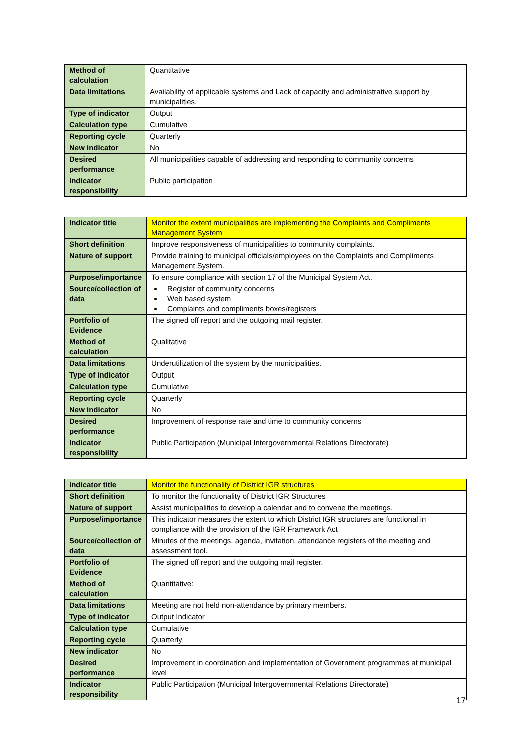| Method of calculation | Quantitative |
| Data limitations | Availability of applicable systems and Lack of capacity and administrative support by municipalities. |
| Type of indicator | Output |
| Calculation type | Cumulative |
| Reporting cycle | Quarterly |
| New indicator | No |
| Desired performance | All municipalities capable of addressing and responding to community concerns |
| Indicator responsibility | Public participation |
| Indicator title | Monitor the extent municipalities are implementing the Complaints and Compliments Management System |
| Short definition | Improve responsiveness of municipalities to community complaints. |
| Nature of support | Provide training to municipal officials/employees on the Complaints and Compliments Management System. |
| Purpose/importance | To ensure compliance with section 17 of the Municipal System Act. |
| Source/collection of data | Register of community concerns Web based system Complaints and compliments boxes/registers |
| Portfolio of Evidence | The signed off report and the outgoing mail register. |
| Method of calculation | Qualitative |
| Data limitations | Underutilization of the system by the municipalities. |
| Type of indicator | Output |
| Calculation type | Cumulative |
| Reporting cycle | Quarterly |
| New indicator | No |
| Desired performance | Improvement of response rate and time to community concerns |
| Indicator responsibility | Public Participation (Municipal Intergovernmental Relations Directorate) |
| Indicator title | Monitor the functionality of District IGR structures |
| Short definition | To monitor the functionality of District IGR Structures |
| Nature of support | Assist municipalities to develop a calendar and to convene the meetings. |
| Purpose/importance | This indicator measures the extent to which District IGR structures are functional in compliance with the provision of the IGR Framework Act |
| Source/collection of data | Minutes of the meetings, agenda, invitation, attendance registers of the meeting and assessment tool. |
| Portfolio of Evidence | The signed off report and the outgoing mail register. |
| Method of calculation | Quantitative: |
| Data limitations | Meeting are not held non-attendance by primary members. |
| Type of indicator | Output Indicator |
| Calculation type | Cumulative |
| Reporting cycle | Quarterly |
| New indicator | No |
| Desired performance | Improvement in coordination and implementation of Government programmes at municipal level |
| Indicator responsibility | Public Participation (Municipal Intergovernmental Relations Directorate) |
17